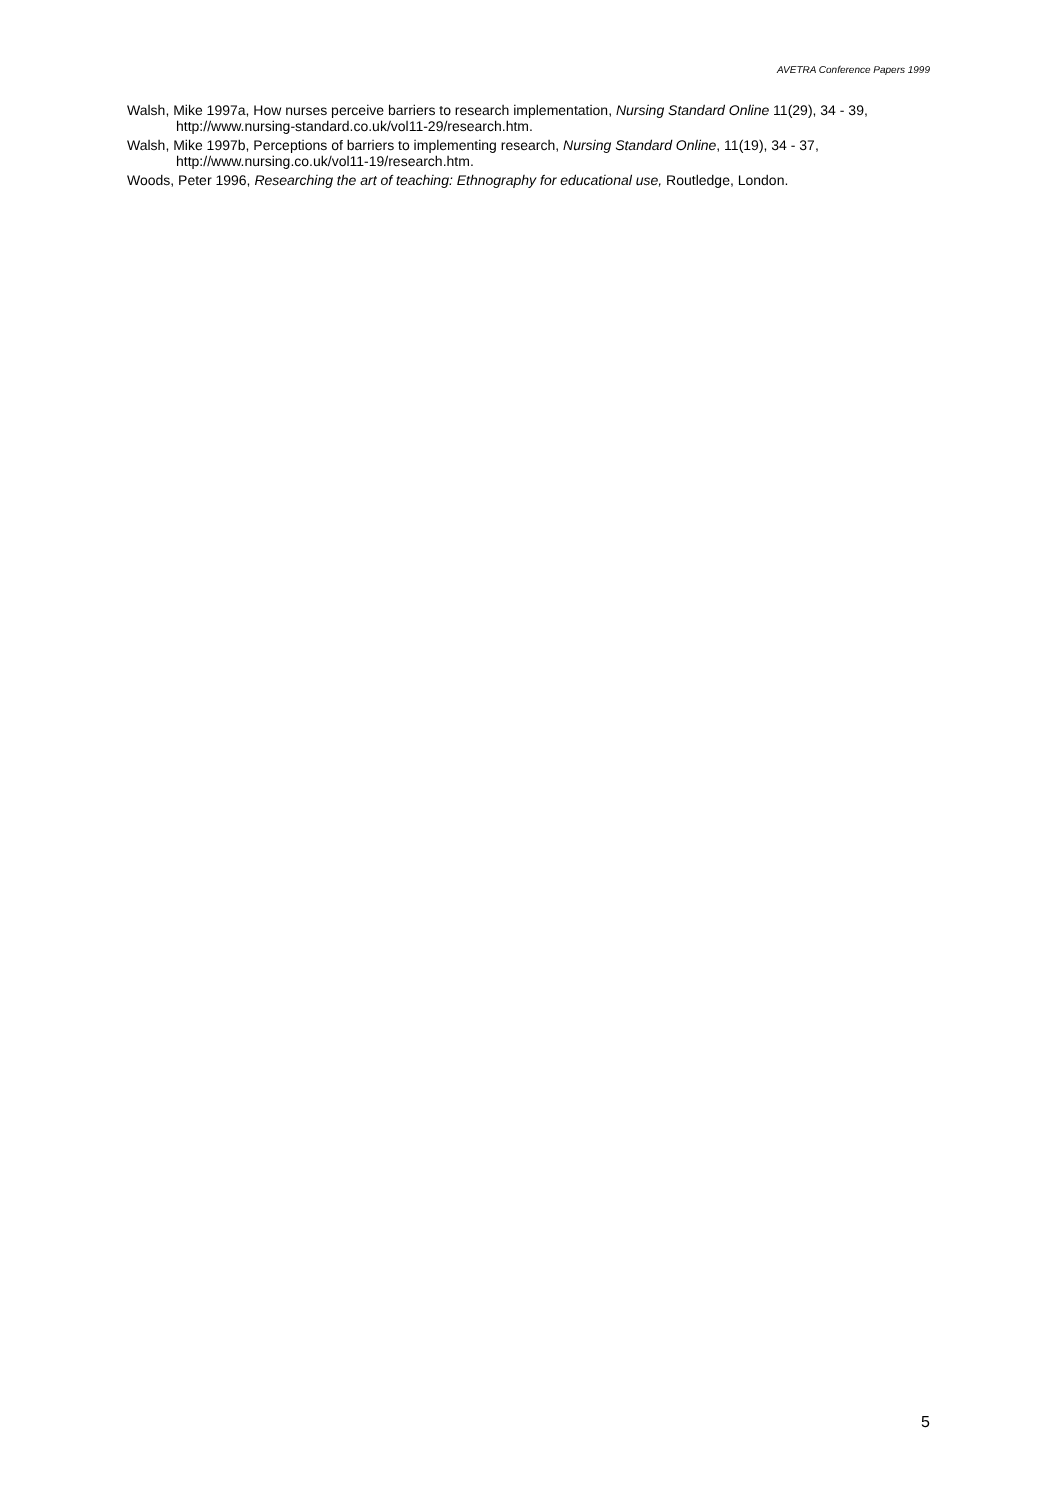AVETRA Conference Papers 1999
Walsh, Mike 1997a, How nurses perceive barriers to research implementation, Nursing Standard Online 11(29), 34 - 39, http://www.nursing-standard.co.uk/vol11-29/research.htm.
Walsh, Mike 1997b, Perceptions of barriers to implementing research, Nursing Standard Online, 11(19), 34 - 37, http://www.nursing.co.uk/vol11-19/research.htm.
Woods, Peter 1996, Researching the art of teaching: Ethnography for educational use, Routledge, London.
5